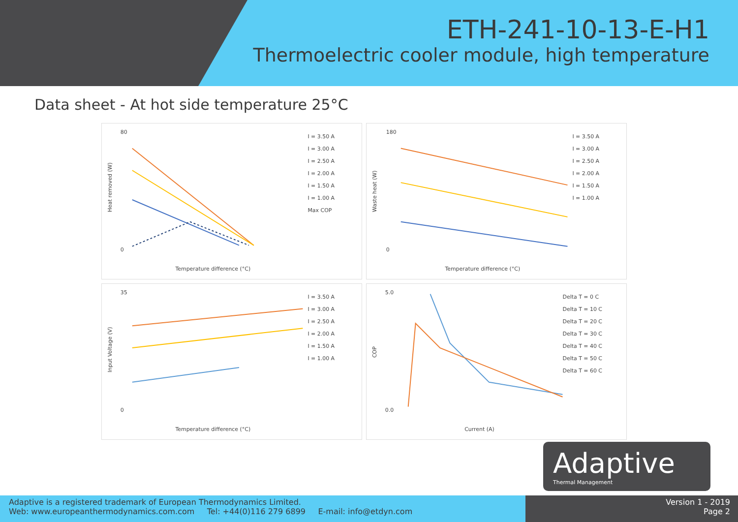ETH-241-10-13-E-H1
Thermoelectric cooler module, high temperature
Data sheet - At hot side temperature 25°C
80
0
Temperature difference (°C)
Heat removed (W)
I = 3.50 A
I = 3.00 A
I = 2.50 A
I = 2.00 A
I = 1.50 A
I = 1.00 A
Max COP
180
0
Temperature difference (°C)
Waste heat (W)
I = 3.50 A
I = 3.00 A
I = 2.50 A
I = 2.00 A
I = 1.50 A
I = 1.00 A
35
0
Temperature difference (°C)
Input Voltage (V)
I = 3.50 A
I = 3.00 A
I = 2.50 A
I = 2.00 A
I = 1.50 A
I = 1.00 A
5.0
0.0
Current (A)
COP
Delta T = 0 C
Delta T = 10 C
Delta T = 20 C
Delta T = 30 C
Delta T = 40 C
Delta T = 50 C
Delta T = 60 C
Adaptive
Thermal Management
Adaptive is a registered trademark of European Thermodynamics Limited.
Web: www.europeanthermodynamics.com.com Tel: +44(0)116 279 6899 E-mail: info@etdyn.com
Version 1 - 2019
Page 2